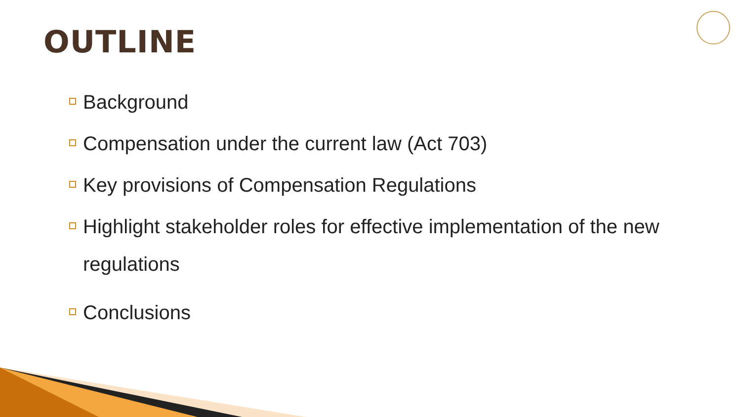OUTLINE
Background
Compensation under the current law (Act 703)
Key provisions of Compensation Regulations
Highlight stakeholder roles for effective implementation of the new regulations
Conclusions